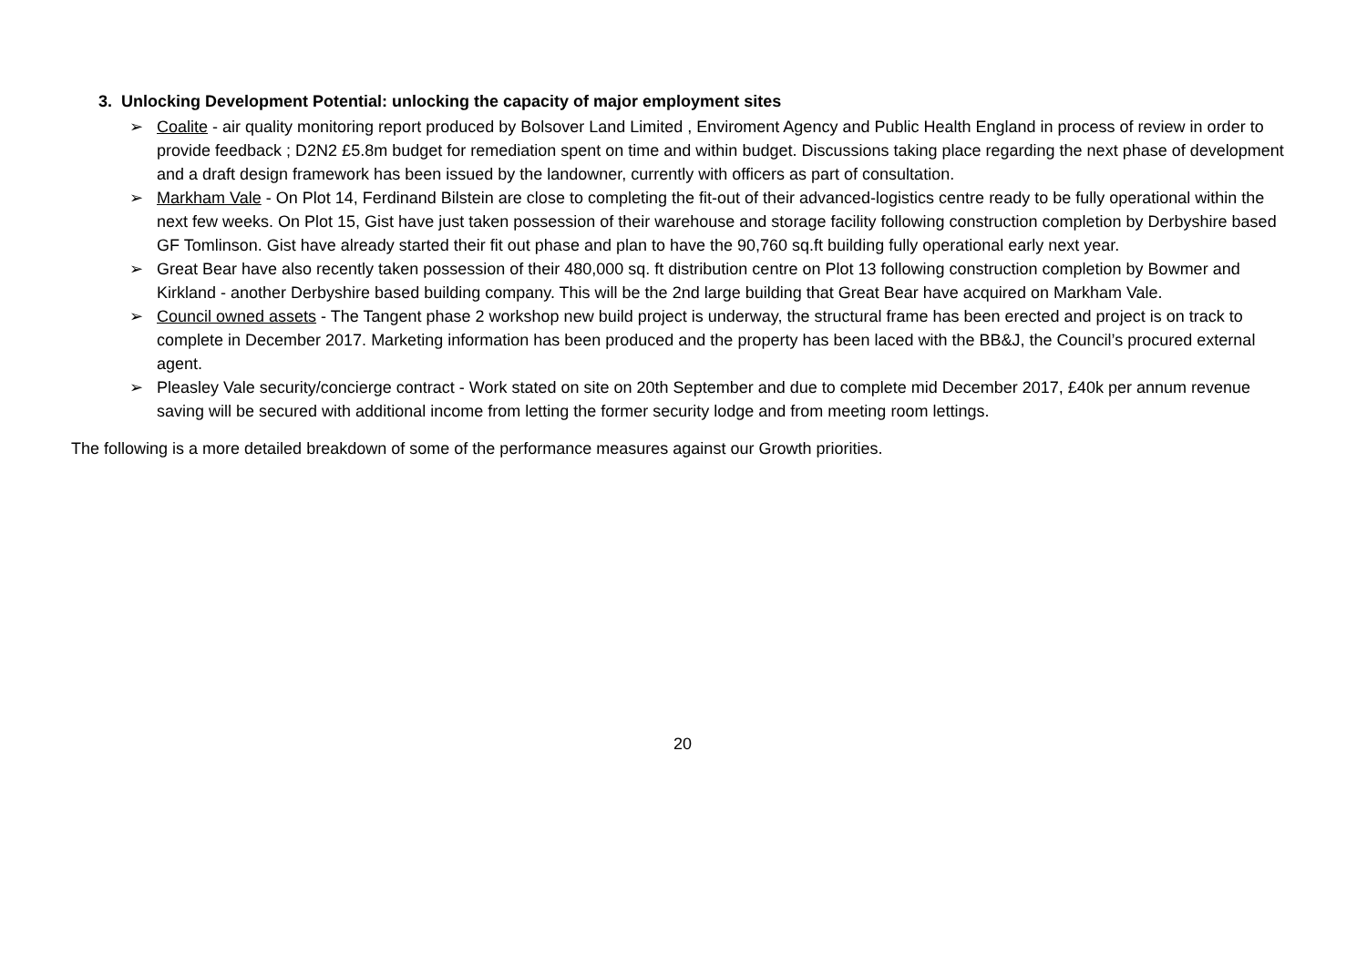3. Unlocking Development Potential: unlocking the capacity of major employment sites
➢ Coalite - air quality monitoring report produced by Bolsover Land Limited , Enviroment Agency and Public Health England in process of review in order to provide feedback ; D2N2 £5.8m budget for remediation spent on time and within budget. Discussions taking place regarding the next phase of development and a draft design framework has been issued by the landowner, currently with officers as part of consultation.
➢ Markham Vale - On Plot 14, Ferdinand Bilstein are close to completing the fit-out of their advanced-logistics centre ready to be fully operational within the next few weeks. On Plot 15, Gist have just taken possession of their warehouse and storage facility following construction completion by Derbyshire based GF Tomlinson. Gist have already started their fit out phase and plan to have the 90,760 sq.ft building fully operational early next year.
➢ Great Bear have also recently taken possession of their 480,000 sq. ft distribution centre on Plot 13 following construction completion by Bowmer and Kirkland - another Derbyshire based building company. This will be the 2nd large building that Great Bear have acquired on Markham Vale.
➢ Council owned assets - The Tangent phase 2 workshop new build project is underway, the structural frame has been erected and project is on track to complete in December 2017. Marketing information has been produced and the property has been laced with the BB&J, the Council’s procured external agent.
➢ Pleasley Vale security/concierge contract - Work stated on site on 20th September and due to complete mid December 2017, £40k per annum revenue saving will be secured with additional income from letting the former security lodge and from meeting room lettings.
The following is a more detailed breakdown of some of the performance measures against our Growth priorities.
20